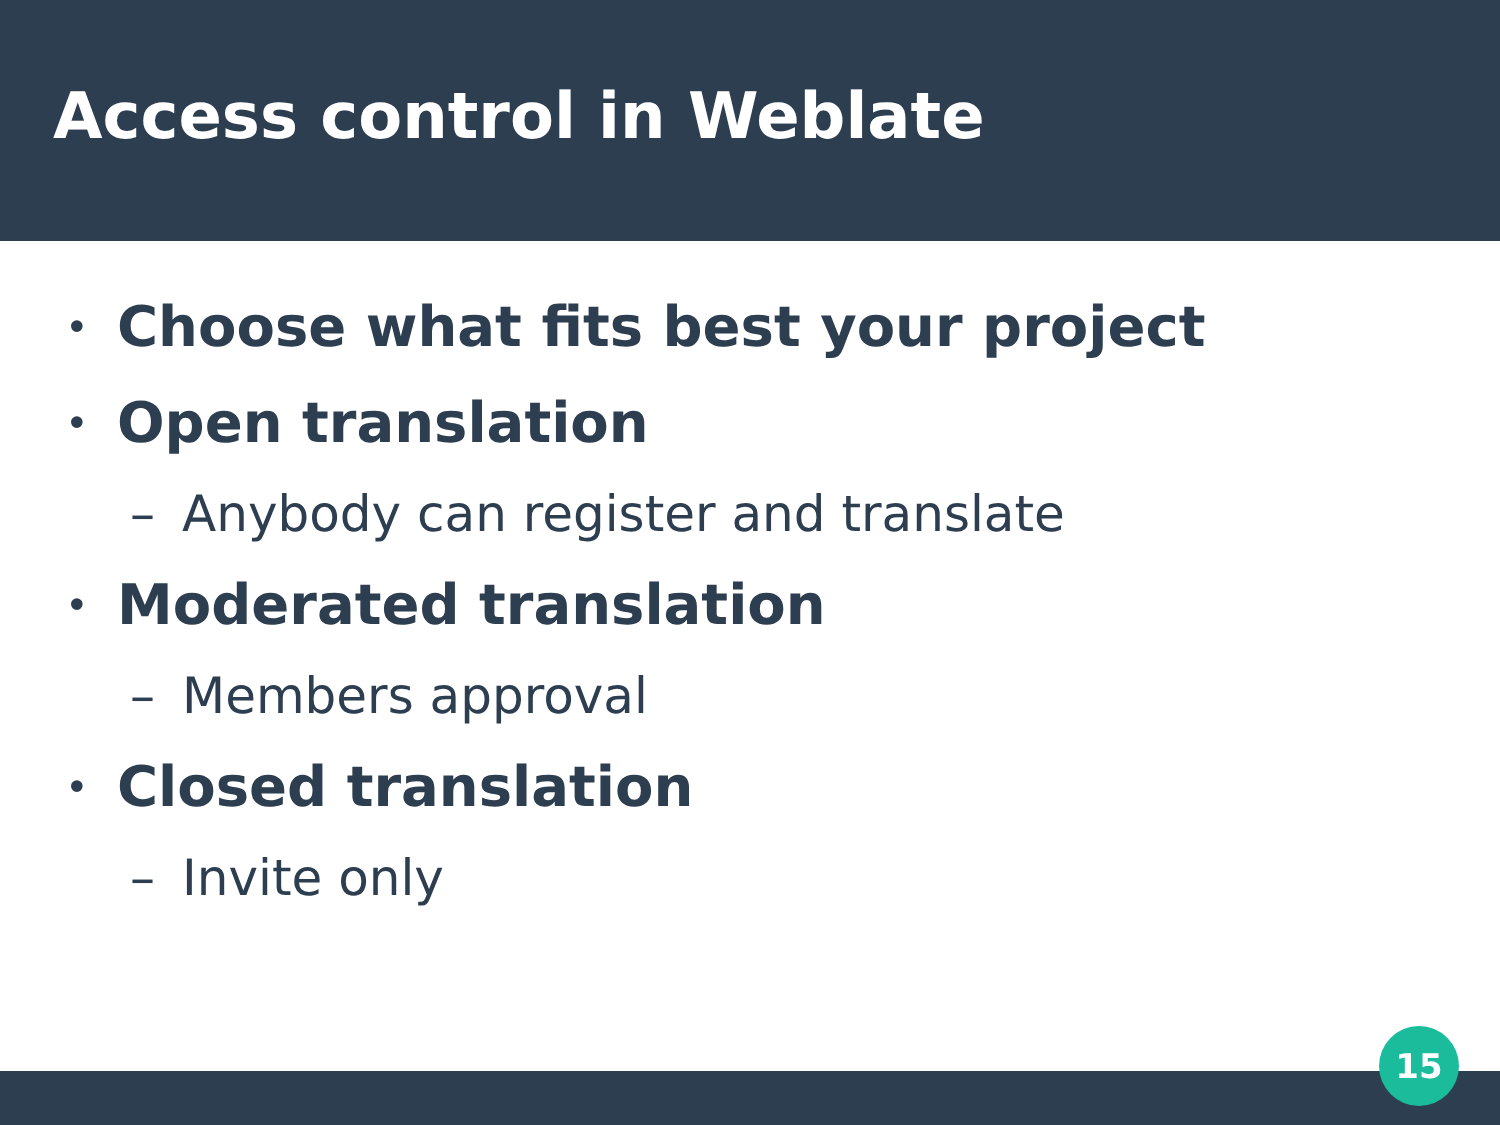Access control in Weblate
• Choose what fits best your project
• Open translation
– Anybody can register and translate
• Moderated translation
– Members approval
• Closed translation
– Invite only
15